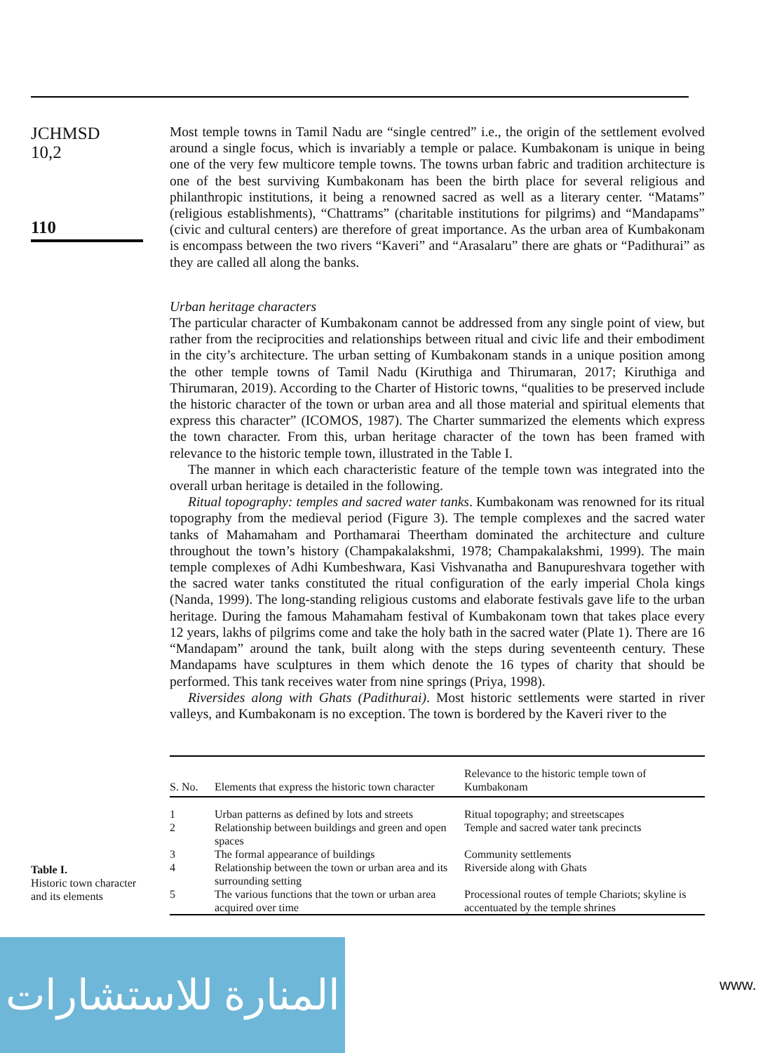JCHMSD
10,2
110
Most temple towns in Tamil Nadu are “single centred” i.e., the origin of the settlement evolved around a single focus, which is invariably a temple or palace. Kumbakonam is unique in being one of the very few multicore temple towns. The towns urban fabric and tradition architecture is one of the best surviving Kumbakonam has been the birth place for several religious and philanthropic institutions, it being a renowned sacred as well as a literary center. “Matams” (religious establishments), “Chattrams” (charitable institutions for pilgrims) and “Mandapams” (civic and cultural centers) are therefore of great importance. As the urban area of Kumbakonam is encompass between the two rivers “Kaveri” and “Arasalaru” there are ghats or “Padithurai” as they are called all along the banks.
Urban heritage characters
The particular character of Kumbakonam cannot be addressed from any single point of view, but rather from the reciprocities and relationships between ritual and civic life and their embodiment in the city’s architecture. The urban setting of Kumbakonam stands in a unique position among the other temple towns of Tamil Nadu (Kiruthiga and Thirumaran, 2017; Kiruthiga and Thirumaran, 2019). According to the Charter of Historic towns, “qualities to be preserved include the historic character of the town or urban area and all those material and spiritual elements that express this character” (ICOMOS, 1987). The Charter summarized the elements which express the town character. From this, urban heritage character of the town has been framed with relevance to the historic temple town, illustrated in the Table I.
The manner in which each characteristic feature of the temple town was integrated into the overall urban heritage is detailed in the following.
Ritual topography: temples and sacred water tanks. Kumbakonam was renowned for its ritual topography from the medieval period (Figure 3). The temple complexes and the sacred water tanks of Mahamaham and Porthamarai Theertham dominated the architecture and culture throughout the town’s history (Champakalakshmi, 1978; Champakalakshmi, 1999). The main temple complexes of Adhi Kumbeshwara, Kasi Vishvanatha and Banupureshvara together with the sacred water tanks constituted the ritual configuration of the early imperial Chola kings (Nanda, 1999). The long-standing religious customs and elaborate festivals gave life to the urban heritage. During the famous Mahamaham festival of Kumbakonam town that takes place every 12 years, lakhs of pilgrims come and take the holy bath in the sacred water (Plate 1). There are 16 “Mandapam” around the tank, built along with the steps during seventeenth century. These Mandapams have sculptures in them which denote the 16 types of charity that should be performed. This tank receives water from nine springs (Priya, 1998).
Riversides along with Ghats (Padithurai). Most historic settlements were started in river valleys, and Kumbakonam is no exception. The town is bordered by the Kaveri river to the
Table I.
Historic town character and its elements
| S. No. | Elements that express the historic town character | Relevance to the historic temple town of Kumbakonam |
| --- | --- | --- |
| 1 | Urban patterns as defined by lots and streets | Ritual topography; and streetscapes |
| 2 | Relationship between buildings and green and open spaces | Temple and sacred water tank precincts |
| 3 | The formal appearance of buildings | Community settlements |
| 4 | Relationship between the town or urban area and its surrounding setting | Riverside along with Ghats |
| 5 | The various functions that the town or urban area acquired over time | Processional routes of temple Chariots; skyline is accentuated by the temple shrines |
المنارة للاستشارات
www.